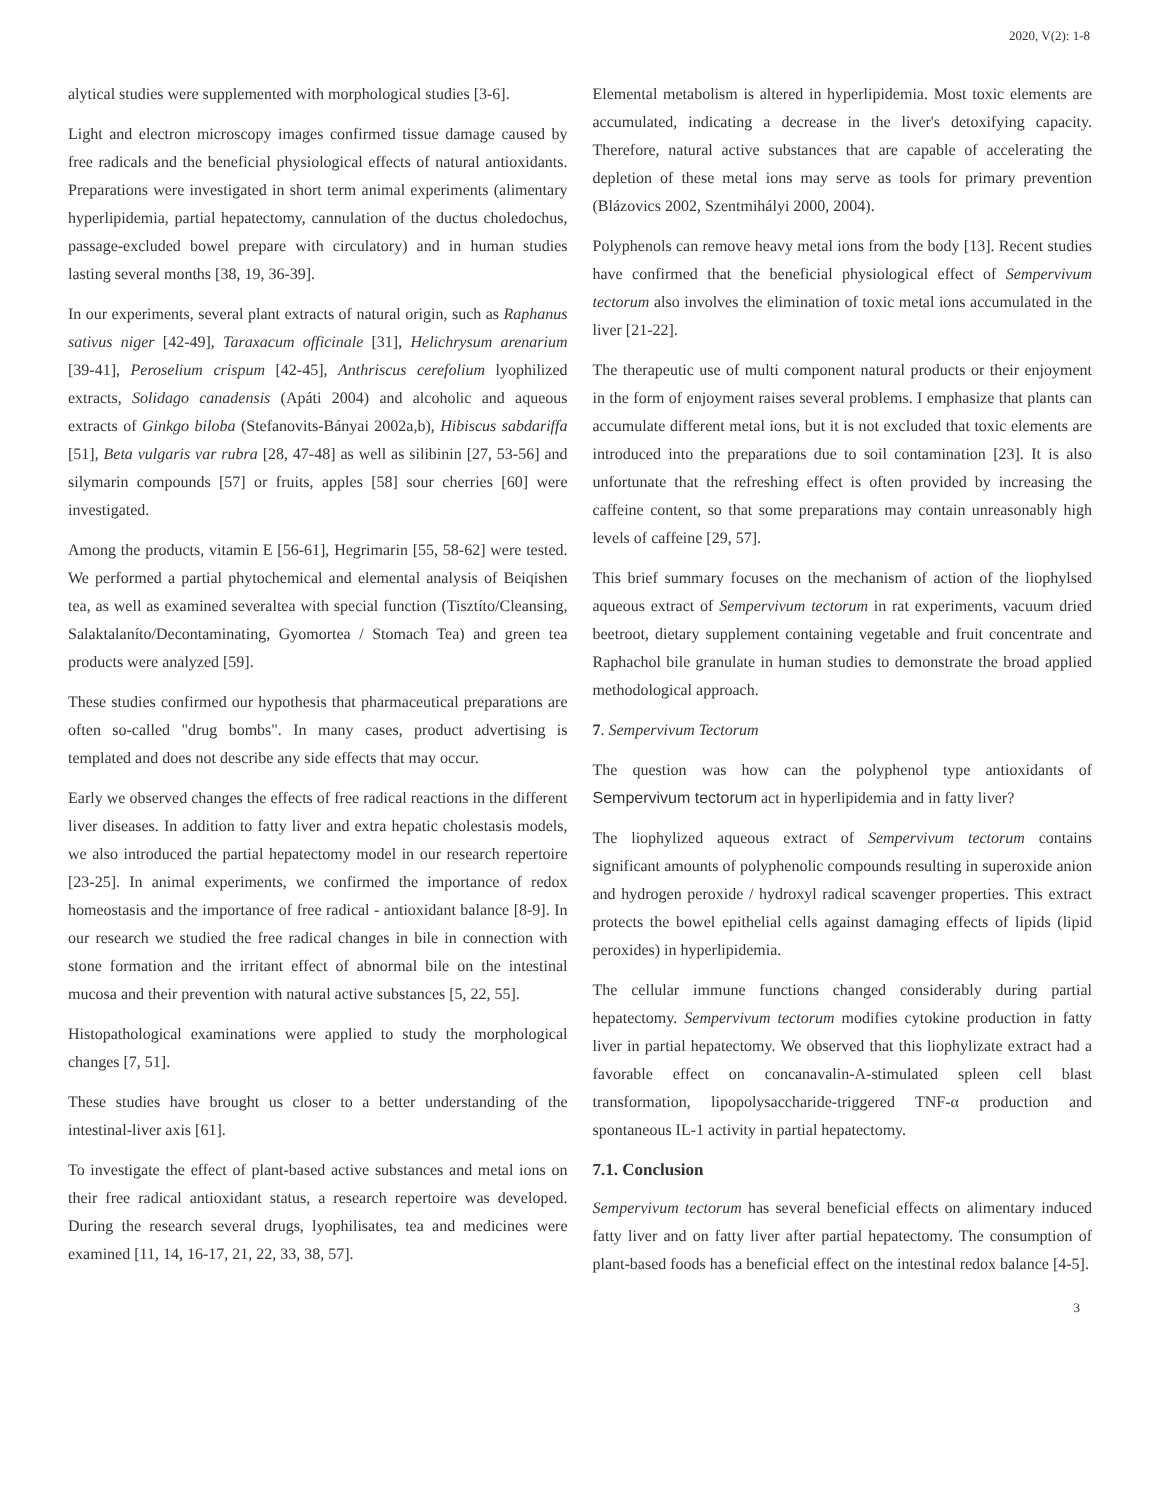2020, V(2): 1-8
alytical studies were supplemented with morphological studies [3-6].
Light and electron microscopy images confirmed tissue damage caused by free radicals and the beneficial physiological effects of natural antioxidants. Preparations were investigated in short term animal experiments (alimentary hyperlipidemia, partial hepatectomy, cannulation of the ductus choledochus, passage-excluded bowel prepare with circulatory) and in human studies lasting several months [38, 19, 36-39].
In our experiments, several plant extracts of natural origin, such as Raphanus sativus niger [42-49], Taraxacum officinale [31], Helichrysum arenarium [39-41], Peroselium crispum [42-45], Anthriscus cerefolium lyophilized extracts, Solidago canadensis (Apáti 2004) and alcoholic and aqueous extracts of Ginkgo biloba (Stefanovits-Bányai 2002a,b), Hibiscus sabdariffa [51], Beta vulgaris var rubra [28, 47-48] as well as silibinin [27, 53-56] and silymarin compounds [57] or fruits, apples [58] sour cherries [60] were investigated.
Among the products, vitamin E [56-61], Hegrimarin [55, 58-62] were tested. We performed a partial phytochemical and elemental analysis of Beiqishen tea, as well as examined severaltea with special function (Tisztíto/Cleansing, Salaktalaníto/Decontaminating, Gyomortea / Stomach Tea) and green tea products were analyzed [59].
These studies confirmed our hypothesis that pharmaceutical preparations are often so-called "drug bombs". In many cases, product advertising is templated and does not describe any side effects that may occur.
Early we observed changes the effects of free radical reactions in the different liver diseases. In addition to fatty liver and extra hepatic cholestasis models, we also introduced the partial hepatectomy model in our research repertoire [23-25]. In animal experiments, we confirmed the importance of redox homeostasis and the importance of free radical - antioxidant balance [8-9]. In our research we studied the free radical changes in bile in connection with stone formation and the irritant effect of abnormal bile on the intestinal mucosa and their prevention with natural active substances [5, 22, 55].
Histopathological examinations were applied to study the morphological changes [7, 51].
These studies have brought us closer to a better understanding of the intestinal-liver axis [61].
To investigate the effect of plant-based active substances and metal ions on their free radical antioxidant status, a research repertoire was developed. During the research several drugs, lyophilisates, tea and medicines were examined [11, 14, 16-17, 21, 22, 33, 38, 57].
Elemental metabolism is altered in hyperlipidemia. Most toxic elements are accumulated, indicating a decrease in the liver's detoxifying capacity. Therefore, natural active substances that are capable of accelerating the depletion of these metal ions may serve as tools for primary prevention (Blázovics 2002, Szentmihályi 2000, 2004).
Polyphenols can remove heavy metal ions from the body [13]. Recent studies have confirmed that the beneficial physiological effect of Sempervivum tectorum also involves the elimination of toxic metal ions accumulated in the liver [21-22].
The therapeutic use of multi component natural products or their enjoyment in the form of enjoyment raises several problems. I emphasize that plants can accumulate different metal ions, but it is not excluded that toxic elements are introduced into the preparations due to soil contamination [23]. It is also unfortunate that the refreshing effect is often provided by increasing the caffeine content, so that some preparations may contain unreasonably high levels of caffeine [29, 57].
This brief summary focuses on the mechanism of action of the liophylsed aqueous extract of Sempervivum tectorum in rat experiments, vacuum dried beetroot, dietary supplement containing vegetable and fruit concentrate and Raphachol bile granulate in human studies to demonstrate the broad applied methodological approach.
7. Sempervivum Tectorum
The question was how can the polyphenol type antioxidants of Sempervivum tectorum act in hyperlipidemia and in fatty liver?
The liophylized aqueous extract of Sempervivum tectorum contains significant amounts of polyphenolic compounds resulting in superoxide anion and hydrogen peroxide / hydroxyl radical scavenger properties. This extract protects the bowel epithelial cells against damaging effects of lipids (lipid peroxides) in hyperlipidemia.
The cellular immune functions changed considerably during partial hepatectomy. Sempervivum tectorum modifies cytokine production in fatty liver in partial hepatectomy. We observed that this liophylizate extract had a favorable effect on concanavalin-A-stimulated spleen cell blast transformation, lipopolysaccharide-triggered TNF-α production and spontaneous IL-1 activity in partial hepatectomy.
7.1. Conclusion
Sempervivum tectorum has several beneficial effects on alimentary induced fatty liver and on fatty liver after partial hepatectomy. The consumption of plant-based foods has a beneficial effect on the intestinal redox balance [4-5].
3